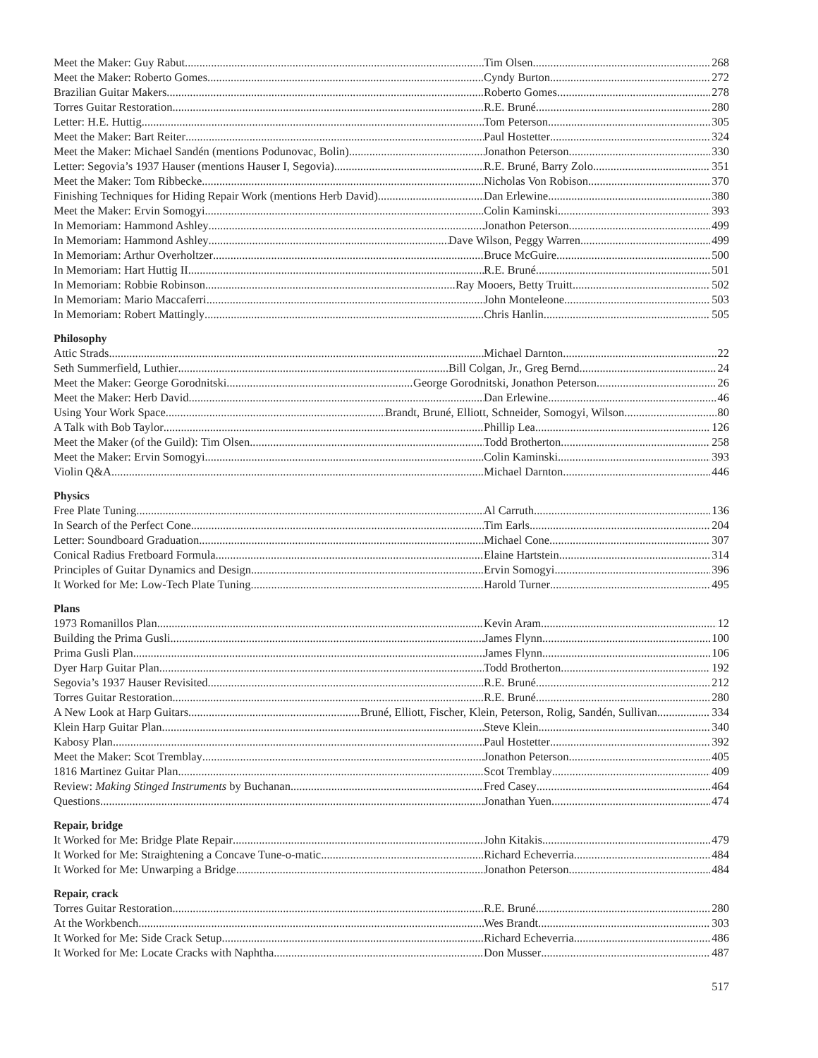Meet the Maker: Guy Rabut Tim Olsen 268
Meet the Maker: Roberto Gomes Cyndy Burton 272
Brazilian Guitar Makers Roberto Gomes 278
Torres Guitar Restoration R.E. Bruné 280
Letter: H.E. Huttig Tom Peterson 305
Meet the Maker: Bart Reiter Paul Hostetter 324
Meet the Maker: Michael Sandén (mentions Podunovac, Bolin) Jonathon Peterson 330
Letter: Segovia’s 1937 Hauser (mentions Hauser I, Segovia) R.E. Bruné, Barry Zolo 351
Meet the Maker: Tom Ribbecke Nicholas Von Robison 370
Finishing Techniques for Hiding Repair Work (mentions Herb David)
Dan Erlewine 380
Meet the Maker: Ervin Somogyi Colin Kaminski 393
In Memoriam: Hammond Ashley Jonathon Peterson 499
In Memoriam: Hammond Ashley Dave Wilson, Peggy Warren 499
In Memoriam: Arthur Overholtzer Bruce McGuire 500
In Memoriam: Hart Huttig II R.E. Bruné 501
In Memoriam: Robbie Robinson Ray Mooers, Betty Truitt 502
In Memoriam: Mario Maccaferri John Monteleone 503
In Memoriam: Robert Mattingly Chris Hanlin 505
Philosophy
Attic Strads Michael Darnton 22
Seth Summerfield, Luthier Bill Colgan, Jr., Greg Bernd 24
Meet the Maker: George Gorodnitski George Gorodnitski, Jonathon Peterson 26
Meet the Maker: Herb David Dan Erlewine 46
Using Your Work Space Brandt, Bruné, Elliott, Schneider, Somogyi, Wilson 80
A Talk with Bob Taylor Phillip Lea 126
Meet the Maker (of the Guild): Tim Olsen Todd Brotherton 258
Meet the Maker: Ervin Somogyi Colin Kaminski 393
Violin Q&A Michael Darnton 446
Physics
Free Plate Tuning Al Carruth 136
In Search of the Perfect Cone Tim Earls 204
Letter: Soundboard Graduation Michael Cone 307
Conical Radius Fretboard Formula Elaine Hartstein 314
Principles of Guitar Dynamics and Design Ervin Somogyi 396
It Worked for Me: Low-Tech Plate Tuning Harold Turner 495
Plans
1973 Romanillos Plan Kevin Aram 12
Building the Prima Gusli James Flynn 100
Prima Gusli Plan James Flynn 106
Dyer Harp Guitar Plan Todd Brotherton 192
Segovia’s 1937 Hauser Revisited R.E. Bruné 212
Torres Guitar Restoration R.E. Bruné 280
A New Look at Harp Guitars Bruné, Elliott, Fischer, Klein, Peterson, Rolig, Sandén, Sullivan 334
Klein Harp Guitar Plan Steve Klein 340
Kabosy Plan Paul Hostetter 392
Meet the Maker: Scot Tremblay Jonathon Peterson 405
1816 Martinez Guitar Plan Scot Tremblay 409
Review: Making Stinged Instruments by Buchanan Fred Casey 464
Questions Jonathan Yuen 474
Repair, bridge
It Worked for Me: Bridge Plate Repair John Kitakis 479
It Worked for Me: Straightening a Concave Tune-o-matic Richard Echeverria 484
It Worked for Me: Unwarping a Bridge Jonathon Peterson 484
Repair, crack
Torres Guitar Restoration R.E. Bruné 280
At the Workbench Wes Brandt 303
It Worked for Me: Side Crack Setup Richard Echeverria 486
It Worked for Me: Locate Cracks with Naphtha Don Musser 487
517